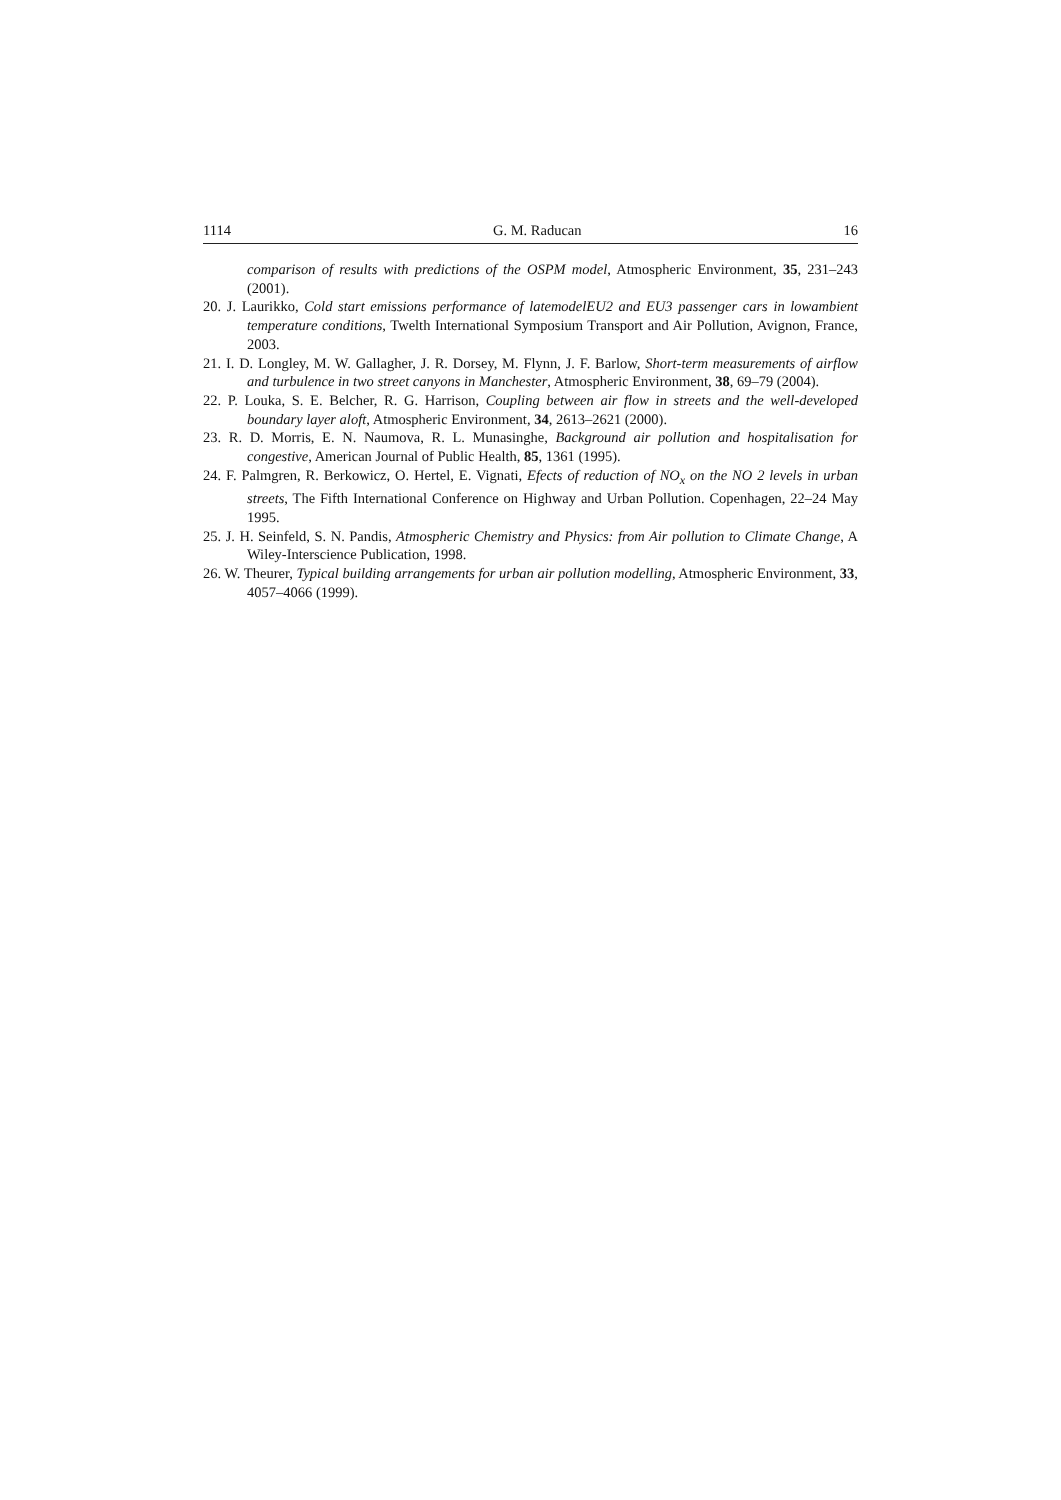1114 G. M. Raducan 16
comparison of results with predictions of the OSPM model, Atmospheric Environment, 35, 231–243 (2001).
20. J. Laurikko, Cold start emissions performance of latemodelEU2 and EU3 passenger cars in lowambient temperature conditions, Twelth International Symposium Transport and Air Pollution, Avignon, France, 2003.
21. I. D. Longley, M. W. Gallagher, J. R. Dorsey, M. Flynn, J. F. Barlow, Short-term measurements of airflow and turbulence in two street canyons in Manchester, Atmospheric Environment, 38, 69–79 (2004).
22. P. Louka, S. E. Belcher, R. G. Harrison, Coupling between air flow in streets and the well-developed boundary layer aloft, Atmospheric Environment, 34, 2613–2621 (2000).
23. R. D. Morris, E. N. Naumova, R. L. Munasinghe, Background air pollution and hospitalisation for congestive, American Journal of Public Health, 85, 1361 (1995).
24. F. Palmgren, R. Berkowicz, O. Hertel, E. Vignati, Efects of reduction of NO<sub>x</sub> on the NO 2 levels in urban streets, The Fifth International Conference on Highway and Urban Pollution. Copenhagen, 22–24 May 1995.
25. J. H. Seinfeld, S. N. Pandis, Atmospheric Chemistry and Physics: from Air pollution to Climate Change, A Wiley-Interscience Publication, 1998.
26. W. Theurer, Typical building arrangements for urban air pollution modelling, Atmospheric Environment, 33, 4057–4066 (1999).